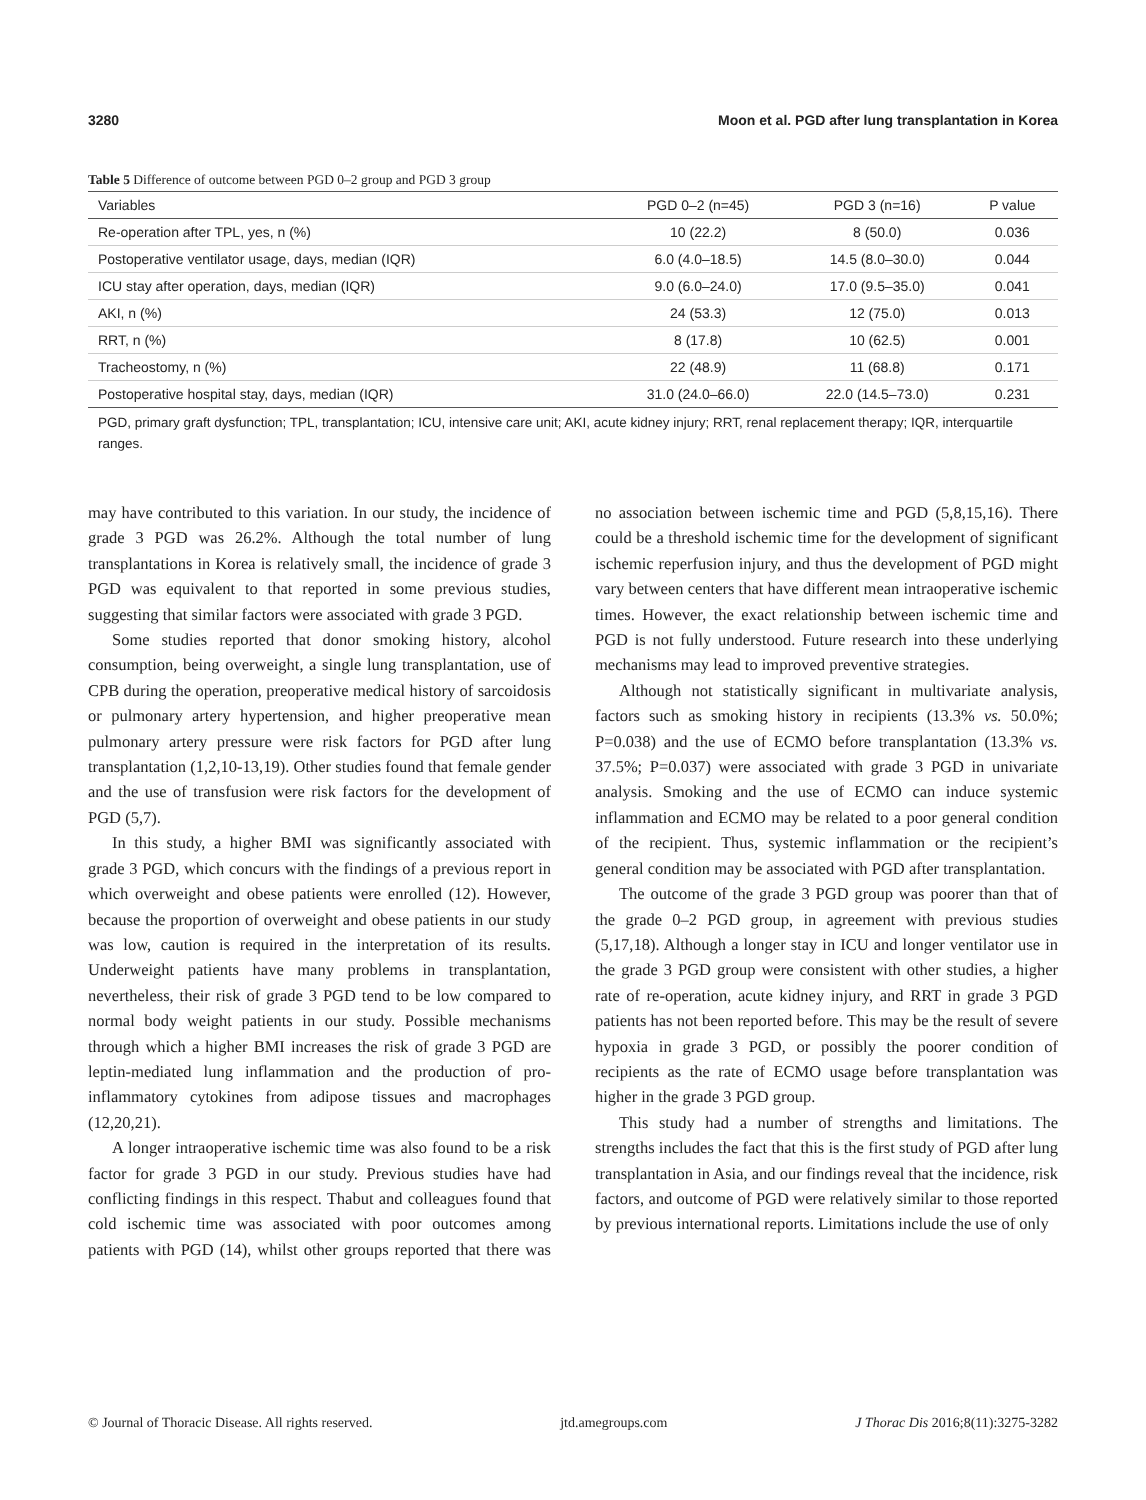3280 Moon et al. PGD after lung transplantation in Korea
Table 5 Difference of outcome between PGD 0–2 group and PGD 3 group
| Variables | PGD 0–2 (n=45) | PGD 3 (n=16) | P value |
| --- | --- | --- | --- |
| Re-operation after TPL, yes, n (%) | 10 (22.2) | 8 (50.0) | 0.036 |
| Postoperative ventilator usage, days, median (IQR) | 6.0 (4.0–18.5) | 14.5 (8.0–30.0) | 0.044 |
| ICU stay after operation, days, median (IQR) | 9.0 (6.0–24.0) | 17.0 (9.5–35.0) | 0.041 |
| AKI, n (%) | 24 (53.3) | 12 (75.0) | 0.013 |
| RRT, n (%) | 8 (17.8) | 10 (62.5) | 0.001 |
| Tracheostomy, n (%) | 22 (48.9) | 11 (68.8) | 0.171 |
| Postoperative hospital stay, days, median (IQR) | 31.0 (24.0–66.0) | 22.0 (14.5–73.0) | 0.231 |
PGD, primary graft dysfunction; TPL, transplantation; ICU, intensive care unit; AKI, acute kidney injury; RRT, renal replacement therapy; IQR, interquartile ranges.
may have contributed to this variation. In our study, the incidence of grade 3 PGD was 26.2%. Although the total number of lung transplantations in Korea is relatively small, the incidence of grade 3 PGD was equivalent to that reported in some previous studies, suggesting that similar factors were associated with grade 3 PGD.
Some studies reported that donor smoking history, alcohol consumption, being overweight, a single lung transplantation, use of CPB during the operation, preoperative medical history of sarcoidosis or pulmonary artery hypertension, and higher preoperative mean pulmonary artery pressure were risk factors for PGD after lung transplantation (1,2,10-13,19). Other studies found that female gender and the use of transfusion were risk factors for the development of PGD (5,7).
In this study, a higher BMI was significantly associated with grade 3 PGD, which concurs with the findings of a previous report in which overweight and obese patients were enrolled (12). However, because the proportion of overweight and obese patients in our study was low, caution is required in the interpretation of its results. Underweight patients have many problems in transplantation, nevertheless, their risk of grade 3 PGD tend to be low compared to normal body weight patients in our study. Possible mechanisms through which a higher BMI increases the risk of grade 3 PGD are leptin-mediated lung inflammation and the production of pro-inflammatory cytokines from adipose tissues and macrophages (12,20,21).
A longer intraoperative ischemic time was also found to be a risk factor for grade 3 PGD in our study. Previous studies have had conflicting findings in this respect. Thabut and colleagues found that cold ischemic time was associated with poor outcomes among patients with PGD (14), whilst other groups reported that there was no association between ischemic time and PGD (5,8,15,16). There could be a threshold ischemic time for the development of significant ischemic reperfusion injury, and thus the development of PGD might vary between centers that have different mean intraoperative ischemic times. However, the exact relationship between ischemic time and PGD is not fully understood. Future research into these underlying mechanisms may lead to improved preventive strategies.
Although not statistically significant in multivariate analysis, factors such as smoking history in recipients (13.3% vs. 50.0%; P=0.038) and the use of ECMO before transplantation (13.3% vs. 37.5%; P=0.037) were associated with grade 3 PGD in univariate analysis. Smoking and the use of ECMO can induce systemic inflammation and ECMO may be related to a poor general condition of the recipient. Thus, systemic inflammation or the recipient’s general condition may be associated with PGD after transplantation.
The outcome of the grade 3 PGD group was poorer than that of the grade 0–2 PGD group, in agreement with previous studies (5,17,18). Although a longer stay in ICU and longer ventilator use in the grade 3 PGD group were consistent with other studies, a higher rate of re-operation, acute kidney injury, and RRT in grade 3 PGD patients has not been reported before. This may be the result of severe hypoxia in grade 3 PGD, or possibly the poorer condition of recipients as the rate of ECMO usage before transplantation was higher in the grade 3 PGD group.
This study had a number of strengths and limitations. The strengths includes the fact that this is the first study of PGD after lung transplantation in Asia, and our findings reveal that the incidence, risk factors, and outcome of PGD were relatively similar to those reported by previous international reports. Limitations include the use of only
© Journal of Thoracic Disease. All rights reserved. jtd.amegroups.com J Thorac Dis 2016;8(11):3275-3282